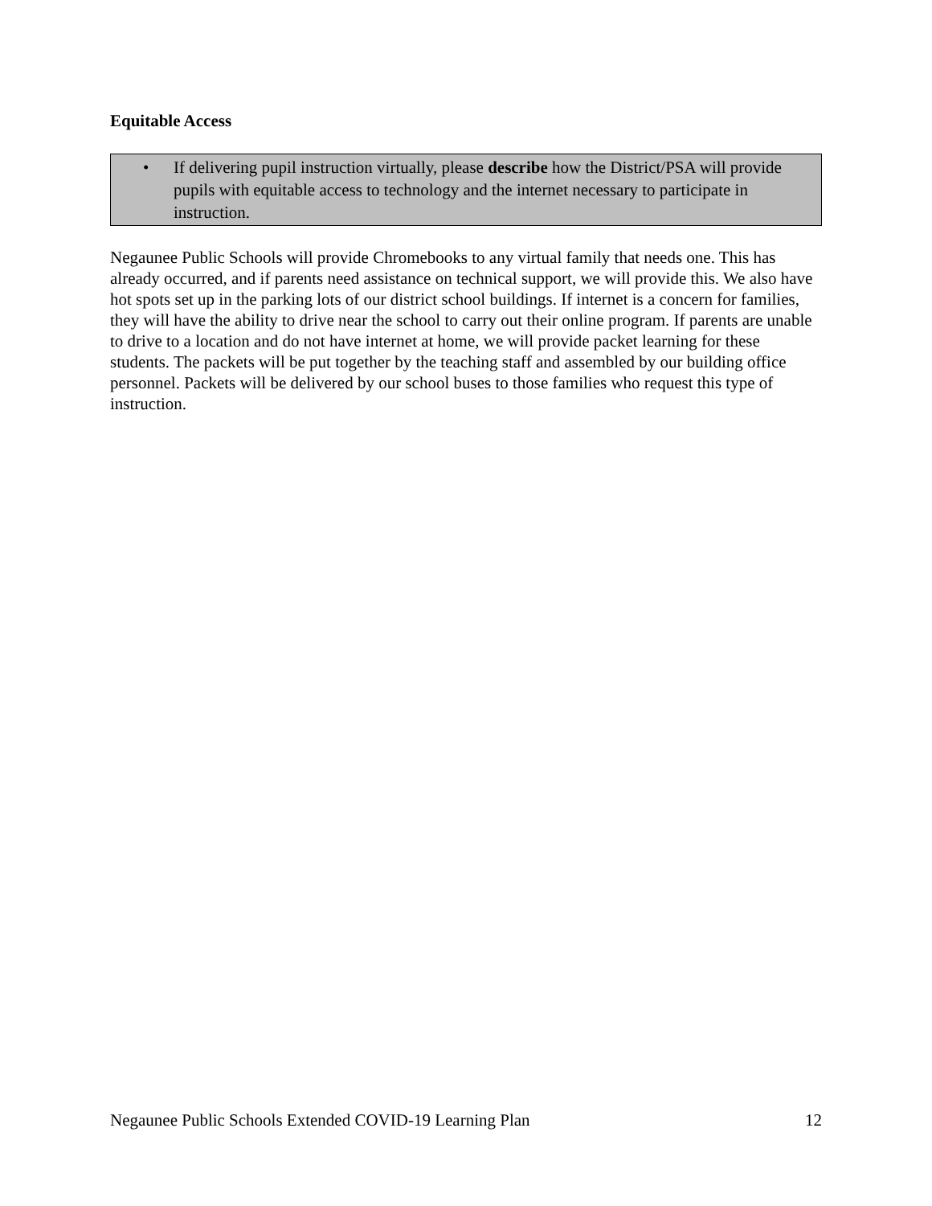Equitable Access
• If delivering pupil instruction virtually, please describe how the District/PSA will provide pupils with equitable access to technology and the internet necessary to participate in instruction.
Negaunee Public Schools will provide Chromebooks to any virtual family that needs one. This has already occurred, and if parents need assistance on technical support, we will provide this. We also have hot spots set up in the parking lots of our district school buildings. If internet is a concern for families, they will have the ability to drive near the school to carry out their online program. If parents are unable to drive to a location and do not have internet at home, we will provide packet learning for these students. The packets will be put together by the teaching staff and assembled by our building office personnel. Packets will be delivered by our school buses to those families who request this type of instruction.
Negaunee Public Schools Extended COVID-19 Learning Plan 12